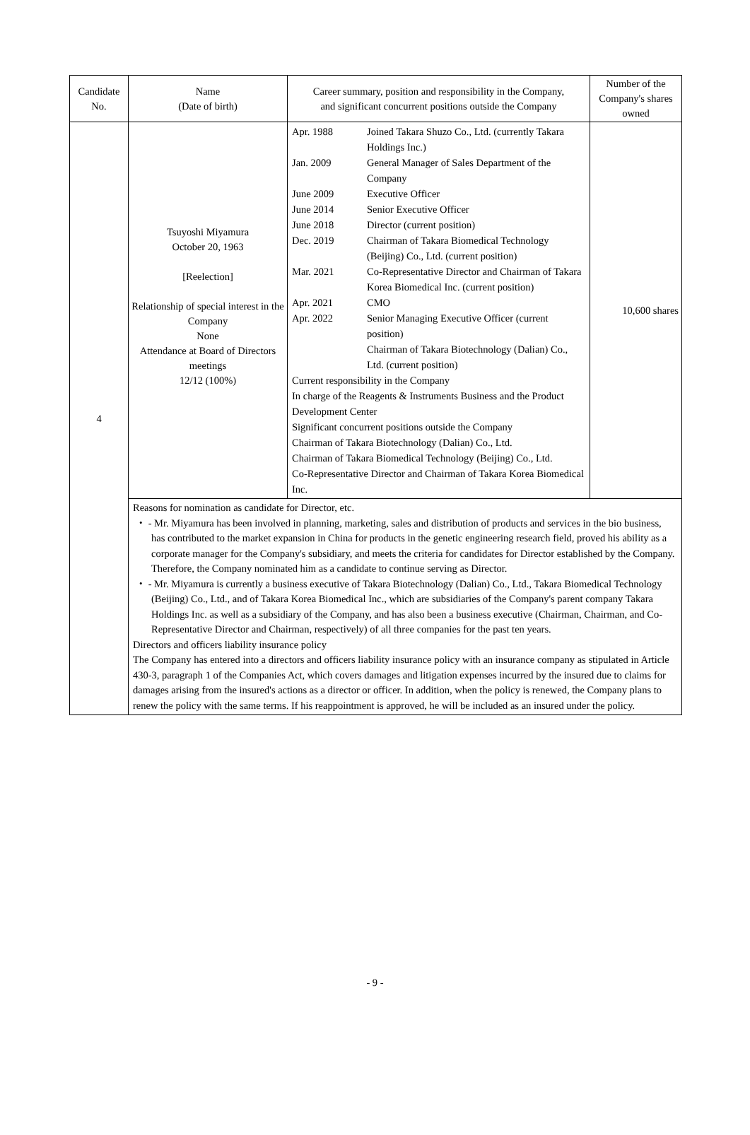| Candidate No. | Name (Date of birth) | Career summary, position and responsibility in the Company, and significant concurrent positions outside the Company | Number of the Company's shares owned |
| --- | --- | --- | --- |
| 4 | Tsuyoshi Miyamura October 20, 1963 [Reelection] Relationship of special interest in the Company None Attendance at Board of Directors meetings 12/12 (100%) | / Apr. 1988 / Joined Takara Shuzo Co., Ltd. (currently Takara Holdings Inc.) / / Jan. 2009 / General Manager of Sales Department of the Company / / June 2009 / Executive Officer / / June 2014 / Senior Executive Officer / / June 2018 / Director (current position) / / Dec. 2019 / Chairman of Takara Biomedical Technology (Beijing) Co., Ltd. (current position) / / Mar. 2021 / Co-Representative Director and Chairman of Takara Korea Biomedical Inc. (current position) / / Apr. 2021 / CMO / / Apr. 2022 / Senior Managing Executive Officer (current position) Chairman of Takara Biotechnology (Dalian) Co., Ltd. (current position) / Current responsibility in the Company In charge of the Reagents & Instruments Business and the Product Development Center Significant concurrent positions outside the Company Chairman of Takara Biotechnology (Dalian) Co., Ltd. Chairman of Takara Biomedical Technology (Beijing) Co., Ltd. Co-Representative Director and Chairman of Takara Korea Biomedical Inc. | 10,600 shares |
| | Reasons for nomination as candidate for Director, etc. ・ - Mr. Miyamura has been involved in planning, marketing, sales and distribution of products and services in the bio business, has contributed to the market expansion in China for products in the genetic engineering research field, proved his ability as a corporate manager for the Company's subsidiary, and meets the criteria for candidates for Director established by the Company. Therefore, the Company nominated him as a candidate to continue serving as Director. ・ - Mr. Miyamura is currently a business executive of Takara Biotechnology (Dalian) Co., Ltd., Takara Biomedical Technology (Beijing) Co., Ltd., and of Takara Korea Biomedical Inc., which are subsidiaries of the Company's parent company Takara Holdings Inc. as well as a subsidiary of the Company, and has also been a business executive (Chairman, Chairman, and Co-Representative Director and Chairman, respectively) of all three companies for the past ten years. Directors and officers liability insurance policy The Company has entered into a directors and officers liability insurance policy with an insurance company as stipulated in Article 430-3, paragraph 1 of the Companies Act, which covers damages and litigation expenses incurred by the insured due to claims for damages arising from the insured's actions as a director or officer. In addition, when the policy is renewed, the Company plans to renew the policy with the same terms. If his reappointment is approved, he will be included as an insured under the policy. | | |
- 9 -